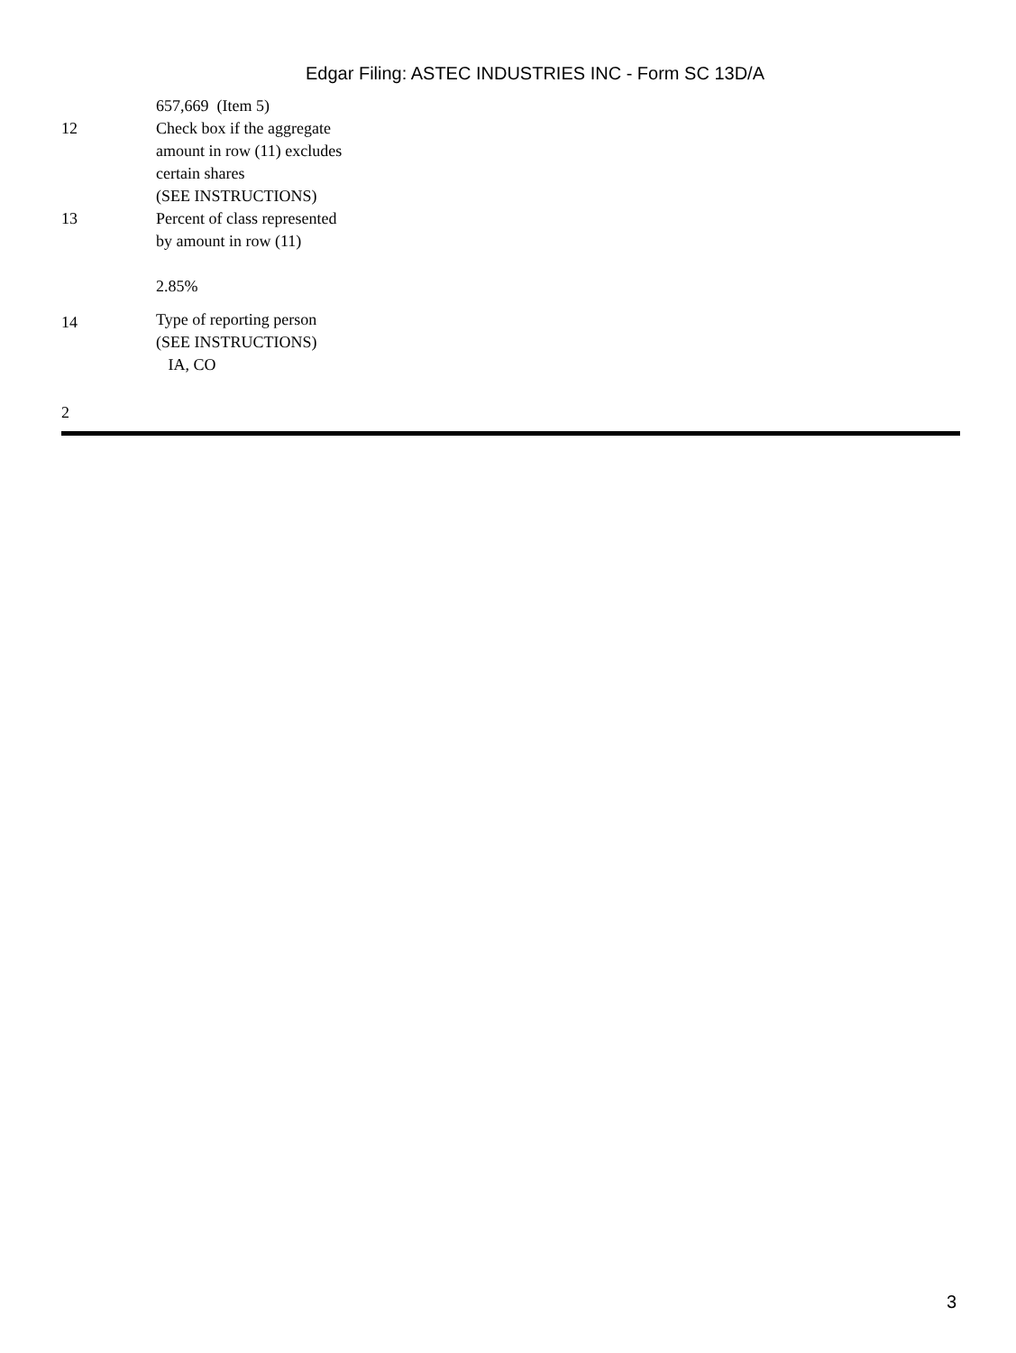Edgar Filing: ASTEC INDUSTRIES INC - Form SC 13D/A
| | 657,669 (Item 5) |
| 12 | Check box if the aggregate amount in row (11) excludes certain shares (SEE INSTRUCTIONS) |
| 13 | Percent of class represented by amount in row (11) 2.85% |
| 14 | Type of reporting person (SEE INSTRUCTIONS) IA, CO |
2
3